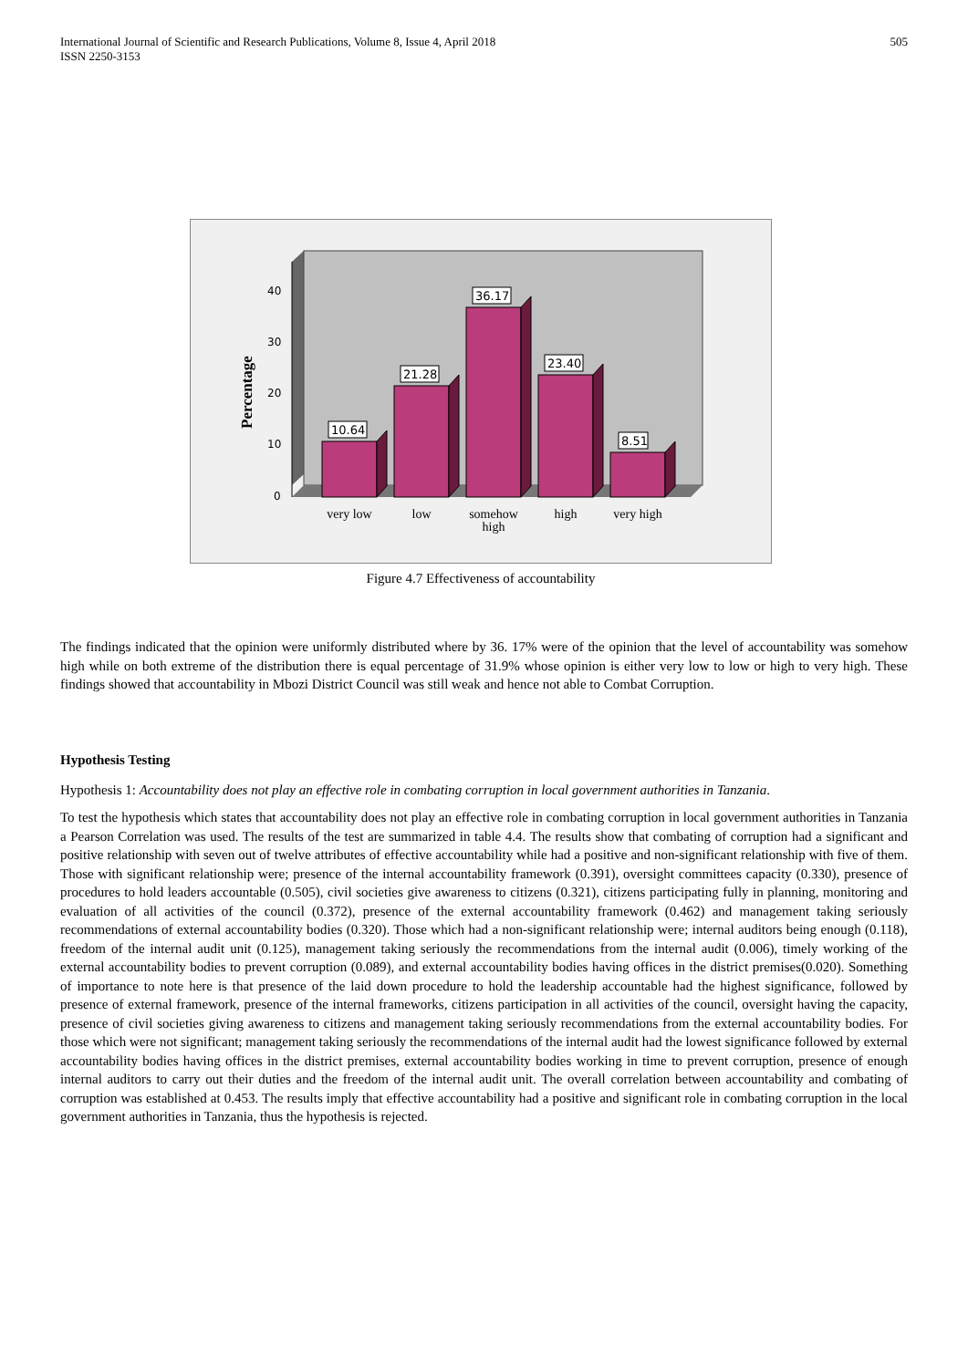International Journal of Scientific and Research Publications, Volume 8, Issue 4, April 2018
ISSN 2250-3153
505
40
30
20
10
0
Percentage
10.64
21.28
36.17
23.40
8.51
very low
low
somehow
high
high
very high
Figure 4.7 Effectiveness of accountability
The findings indicated that the opinion were uniformly distributed where by 36. 17% were of the opinion that the level of accountability was somehow high while on both extreme of the distribution there is equal percentage of 31.9% whose opinion is either very low to low or high to very high. These findings showed that accountability in Mbozi District Council was still weak and hence not able to Combat Corruption.
Hypothesis Testing
Hypothesis 1: Accountability does not play an effective role in combating corruption in local government authorities in Tanzania.
To test the hypothesis which states that accountability does not play an effective role in combating corruption in local government authorities in Tanzania a Pearson Correlation was used. The results of the test are summarized in table 4.4. The results show that combating of corruption had a significant and positive relationship with seven out of twelve attributes of effective accountability while had a positive and non-significant relationship with five of them. Those with significant relationship were; presence of the internal accountability framework (0.391), oversight committees capacity (0.330), presence of procedures to hold leaders accountable (0.505), civil societies give awareness to citizens (0.321), citizens participating fully in planning, monitoring and evaluation of all activities of the council (0.372), presence of the external accountability framework (0.462) and management taking seriously recommendations of external accountability bodies (0.320). Those which had a non-significant relationship were; internal auditors being enough (0.118), freedom of the internal audit unit (0.125), management taking seriously the recommendations from the internal audit (0.006), timely working of the external accountability bodies to prevent corruption (0.089), and external accountability bodies having offices in the district premises(0.020). Something of importance to note here is that presence of the laid down procedure to hold the leadership accountable had the highest significance, followed by presence of external framework, presence of the internal frameworks, citizens participation in all activities of the council, oversight having the capacity, presence of civil societies giving awareness to citizens and management taking seriously recommendations from the external accountability bodies. For those which were not significant; management taking seriously the recommendations of the internal audit had the lowest significance followed by external accountability bodies having offices in the district premises, external accountability bodies working in time to prevent corruption, presence of enough internal auditors to carry out their duties and the freedom of the internal audit unit. The overall correlation between accountability and combating of corruption was established at 0.453. The results imply that effective accountability had a positive and significant role in combating corruption in the local government authorities in Tanzania, thus the hypothesis is rejected.